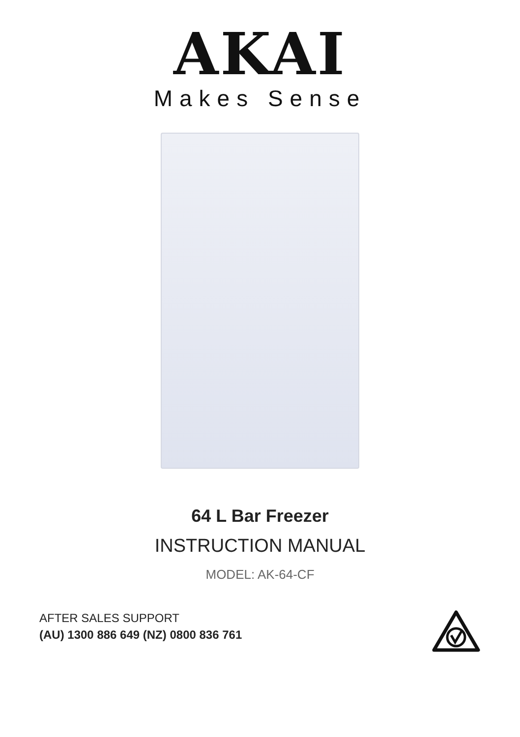AKAI
Makes Sense
64 L Bar Freezer
INSTRUCTION MANUAL
MODEL: AK-64-CF
AFTER SALES SUPPORT
(AU) 1300 886 649 (NZ) 0800 836 761